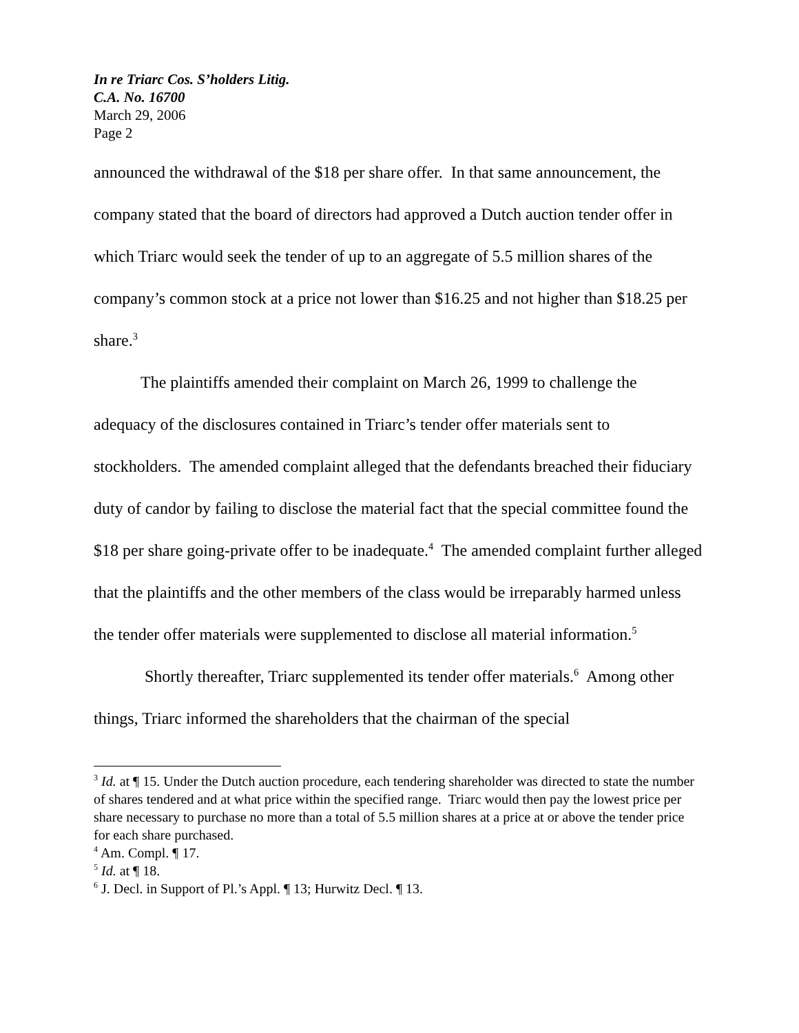In re Triarc Cos. S’holders Litig.
C.A. No. 16700
March 29, 2006
Page 2
announced the withdrawal of the $18 per share offer. In that same announcement, the company stated that the board of directors had approved a Dutch auction tender offer in which Triarc would seek the tender of up to an aggregate of 5.5 million shares of the company’s common stock at a price not lower than $16.25 and not higher than $18.25 per share.<sup>3</sup>
The plaintiffs amended their complaint on March 26, 1999 to challenge the adequacy of the disclosures contained in Triarc’s tender offer materials sent to stockholders. The amended complaint alleged that the defendants breached their fiduciary duty of candor by failing to disclose the material fact that the special committee found the $18 per share going-private offer to be inadequate.<sup>4</sup> The amended complaint further alleged that the plaintiffs and the other members of the class would be irreparably harmed unless the tender offer materials were supplemented to disclose all material information.<sup>5</sup>
Shortly thereafter, Triarc supplemented its tender offer materials.<sup>6</sup> Among other things, Triarc informed the shareholders that the chairman of the special
<sup>3</sup> Id. at ¶ 15. Under the Dutch auction procedure, each tendering shareholder was directed to state the number of shares tendered and at what price within the specified range. Triarc would then pay the lowest price per share necessary to purchase no more than a total of 5.5 million shares at a price at or above the tender price for each share purchased.
<sup>4</sup> Am. Compl. ¶ 17.
<sup>5</sup> Id. at ¶ 18.
<sup>6</sup> J. Decl. in Support of Pl.’s Appl. ¶ 13; Hurwitz Decl. ¶ 13.